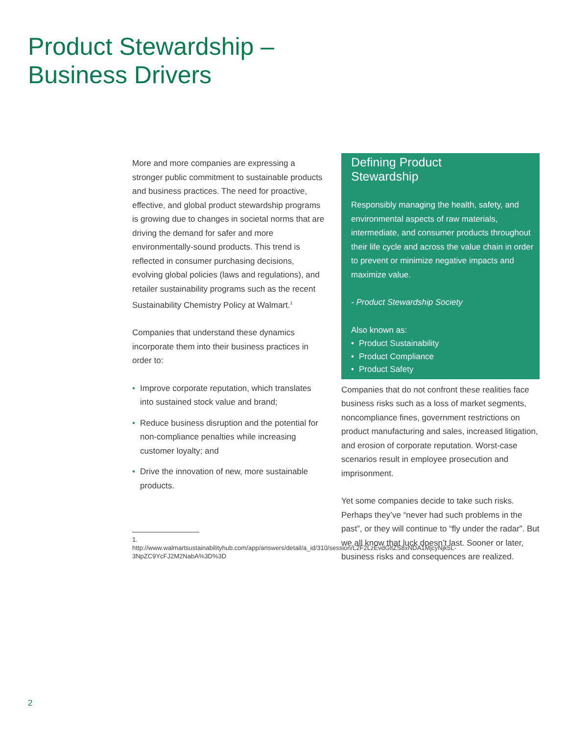Product Stewardship –
Business Drivers
More and more companies are expressing a stronger public commitment to sustainable products and business practices. The need for proactive, effective, and global product stewardship programs is growing due to changes in societal norms that are driving the demand for safer and more environmentally-sound products. This trend is reflected in consumer purchasing decisions, evolving global policies (laws and regulations), and retailer sustainability programs such as the recent Sustainability Chemistry Policy at Walmart.<sup>1</sup>
Companies that understand these dynamics incorporate them into their business practices in order to:
• Improve corporate reputation, which translates into sustained stock value and brand;
• Reduce business disruption and the potential for non-compliance penalties while increasing customer loyalty; and
• Drive the innovation of new, more sustainable products.
1. http://www.walmartsustainabilityhub.com/app/answers/detail/a_id/310/session/L2F2LzEvdGltZS8xNDA1MjcyNjk5L-3NpZC9YcFJ2M2NabA%3D%3D
Defining Product
Stewardship
Responsibly managing the health, safety, and environmental aspects of raw materials, intermediate, and consumer products throughout their life cycle and across the value chain in order to prevent or minimize negative impacts and maximize value.
- Product Stewardship Society
Also known as:
• Product Sustainability
• Product Compliance
• Product Safety
Companies that do not confront these realities face business risks such as a loss of market segments, noncompliance fines, government restrictions on product manufacturing and sales, increased litigation, and erosion of corporate reputation. Worst-case scenarios result in employee prosecution and imprisonment.
Yet some companies decide to take such risks. Perhaps they’ve “never had such problems in the past”, or they will continue to “fly under the radar”. But we all know that luck doesn’t last. Sooner or later, business risks and consequences are realized.
2